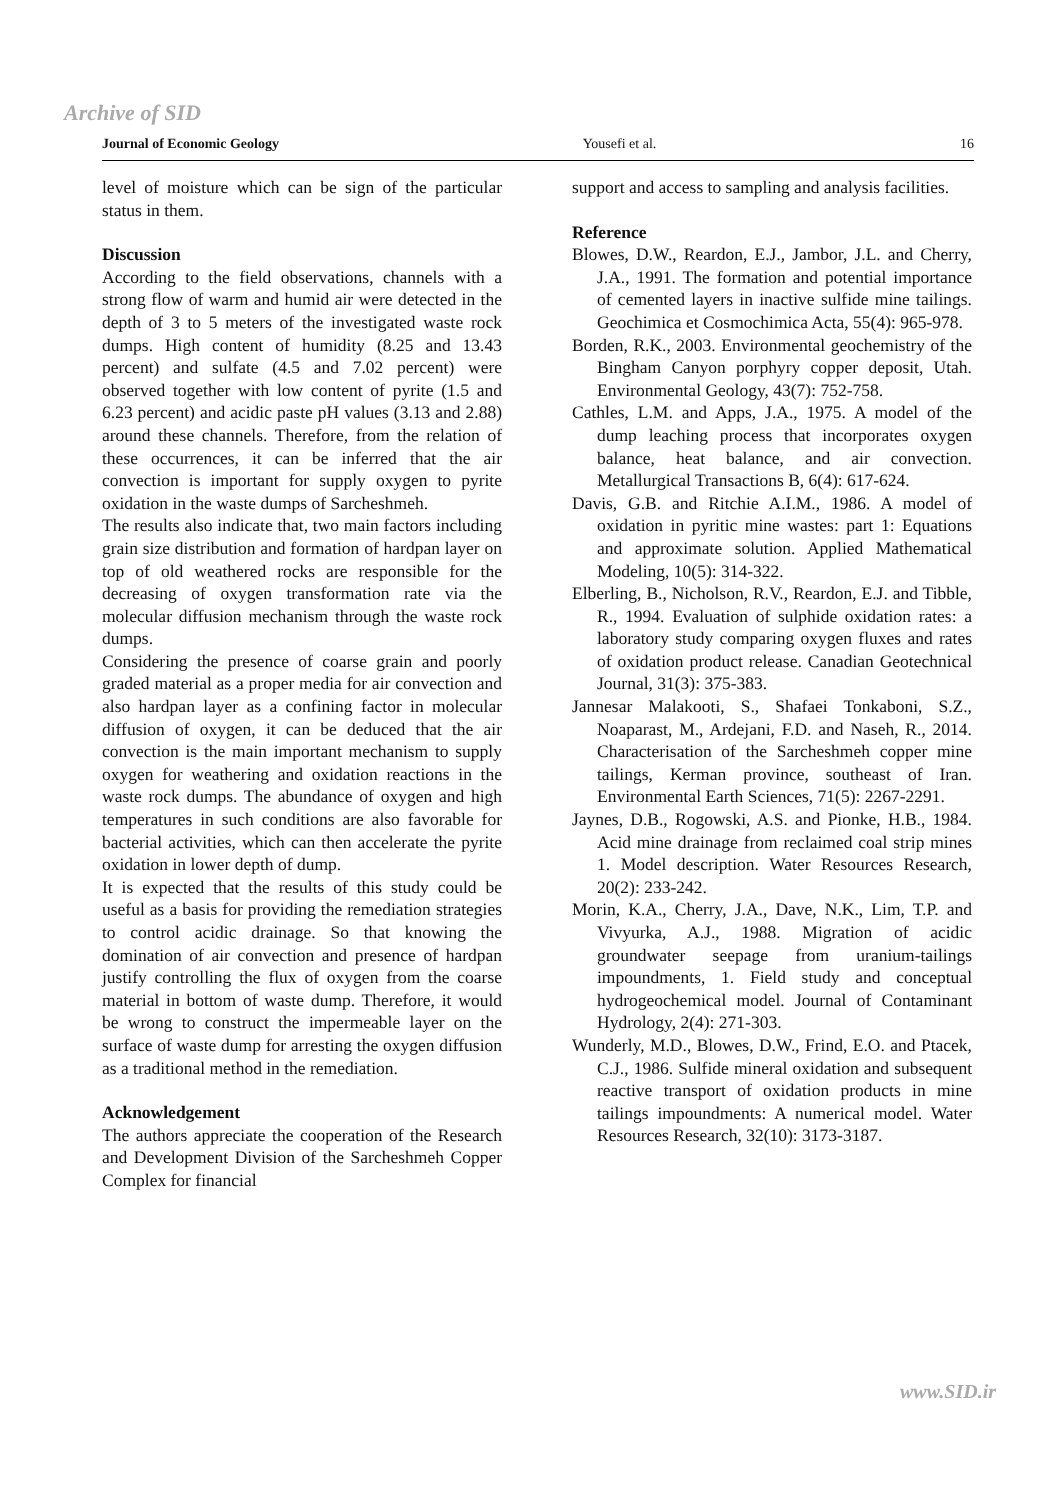Archive of SID
Journal of Economic Geology Yousefi et al. 16
level of moisture which can be sign of the particular status in them.
Discussion
According to the field observations, channels with a strong flow of warm and humid air were detected in the depth of 3 to 5 meters of the investigated waste rock dumps. High content of humidity (8.25 and 13.43 percent) and sulfate (4.5 and 7.02 percent) were observed together with low content of pyrite (1.5 and 6.23 percent) and acidic paste pH values (3.13 and 2.88) around these channels. Therefore, from the relation of these occurrences, it can be inferred that the air convection is important for supply oxygen to pyrite oxidation in the waste dumps of Sarcheshmeh.
The results also indicate that, two main factors including grain size distribution and formation of hardpan layer on top of old weathered rocks are responsible for the decreasing of oxygen transformation rate via the molecular diffusion mechanism through the waste rock dumps.
Considering the presence of coarse grain and poorly graded material as a proper media for air convection and also hardpan layer as a confining factor in molecular diffusion of oxygen, it can be deduced that the air convection is the main important mechanism to supply oxygen for weathering and oxidation reactions in the waste rock dumps. The abundance of oxygen and high temperatures in such conditions are also favorable for bacterial activities, which can then accelerate the pyrite oxidation in lower depth of dump.
It is expected that the results of this study could be useful as a basis for providing the remediation strategies to control acidic drainage. So that knowing the domination of air convection and presence of hardpan justify controlling the flux of oxygen from the coarse material in bottom of waste dump. Therefore, it would be wrong to construct the impermeable layer on the surface of waste dump for arresting the oxygen diffusion as a traditional method in the remediation.
Acknowledgement
The authors appreciate the cooperation of the Research and Development Division of the Sarcheshmeh Copper Complex for financial
support and access to sampling and analysis facilities.
Reference
Blowes, D.W., Reardon, E.J., Jambor, J.L. and Cherry, J.A., 1991. The formation and potential importance of cemented layers in inactive sulfide mine tailings. Geochimica et Cosmochimica Acta, 55(4): 965-978.
Borden, R.K., 2003. Environmental geochemistry of the Bingham Canyon porphyry copper deposit, Utah. Environmental Geology, 43(7): 752-758.
Cathles, L.M. and Apps, J.A., 1975. A model of the dump leaching process that incorporates oxygen balance, heat balance, and air convection. Metallurgical Transactions B, 6(4): 617-624.
Davis, G.B. and Ritchie A.I.M., 1986. A model of oxidation in pyritic mine wastes: part 1: Equations and approximate solution. Applied Mathematical Modeling, 10(5): 314-322.
Elberling, B., Nicholson, R.V., Reardon, E.J. and Tibble, R., 1994. Evaluation of sulphide oxidation rates: a laboratory study comparing oxygen fluxes and rates of oxidation product release. Canadian Geotechnical Journal, 31(3): 375-383.
Jannesar Malakooti, S., Shafaei Tonkaboni, S.Z., Noaparast, M., Ardejani, F.D. and Naseh, R., 2014. Characterisation of the Sarcheshmeh copper mine tailings, Kerman province, southeast of Iran. Environmental Earth Sciences, 71(5): 2267-2291.
Jaynes, D.B., Rogowski, A.S. and Pionke, H.B., 1984. Acid mine drainage from reclaimed coal strip mines 1. Model description. Water Resources Research, 20(2): 233-242.
Morin, K.A., Cherry, J.A., Dave, N.K., Lim, T.P. and Vivyurka, A.J., 1988. Migration of acidic groundwater seepage from uranium-tailings impoundments, 1. Field study and conceptual hydrogeochemical model. Journal of Contaminant Hydrology, 2(4): 271-303.
Wunderly, M.D., Blowes, D.W., Frind, E.O. and Ptacek, C.J., 1986. Sulfide mineral oxidation and subsequent reactive transport of oxidation products in mine tailings impoundments: A numerical model. Water Resources Research, 32(10): 3173-3187.
www.SID.ir